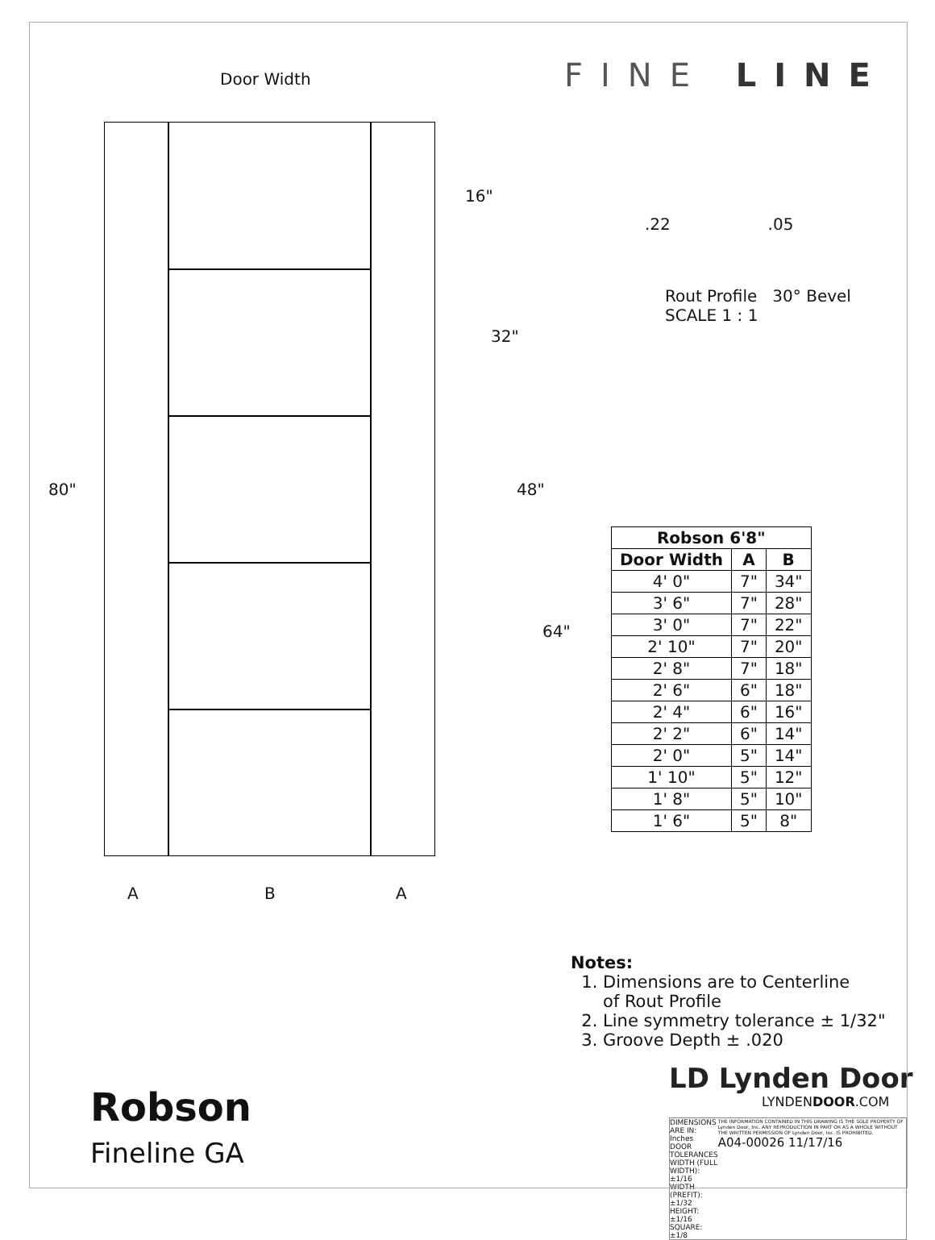Door Width
16"
32"
48"
64"
80"
A B A
Robson
Fineline GA
FINE LINE
.22 .05
Rout Profile 30° Bevel
SCALE 1 : 1
| Robson 6'8" | | |
| --- | --- | --- |
| Door Width | A | B |
| 4' 0" | 7" | 34" |
| 3' 6" | 7" | 28" |
| 3' 0" | 7" | 22" |
| 2' 10" | 7" | 20" |
| 2' 8" | 7" | 18" |
| 2' 6" | 6" | 18" |
| 2' 4" | 6" | 16" |
| 2' 2" | 6" | 14" |
| 2' 0" | 5" | 14" |
| 1' 10" | 5" | 12" |
| 1' 8" | 5" | 10" |
| 1' 6" | 5" | 8" |
Notes:
1. Dimensions are to Centerline
of Rout Profile
2. Line symmetry tolerance ± 1/32"
3. Groove Depth ± .020
LD Lynden Door
LYNDENDOOR.COM
DIMENSIONS ARE IN: Inches
DOOR TOLERANCES
WIDTH (FULL WIDTH): ±1/16
WIDTH (PREFIT): ±1/32
HEIGHT: ±1/16
SQUARE: ±1/8
THE INFORMATION CONTAINED IN THIS DRAWING IS THE SOLE PROPERTY OF Lynden Door, Inc. ANY REPRODUCTION IN PART OR AS A WHOLE WITHOUT THE WRITTEN PERMISSION OF Lynden Door, Inc. IS PROHIBITED.
A04-00026 11/17/16